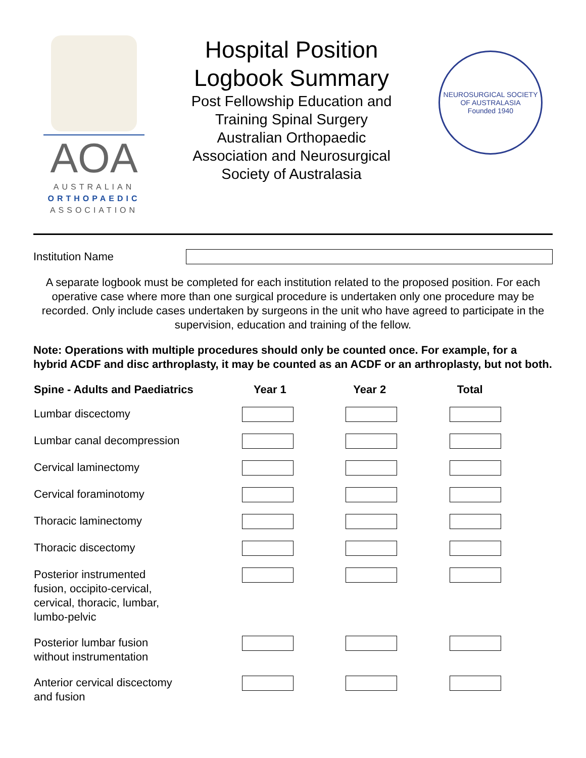AOA
AUSTRALIAN
ORTHOPAEDIC
ASSOCIATION
Hospital Position
Logbook Summary
Post Fellowship Education and
Training Spinal Surgery
Australian Orthopaedic
Association and Neurosurgical
Society of Australasia
NEUROSURGICAL SOCIETY OF AUSTRALASIA
Founded 1940
Institution Name
A separate logbook must be completed for each institution related to the proposed position. For each operative case where more than one surgical procedure is undertaken only one procedure may be recorded. Only include cases undertaken by surgeons in the unit who have agreed to participate in the supervision, education and training of the fellow.
Note: Operations with multiple procedures should only be counted once. For example, for a hybrid ACDF and disc arthroplasty, it may be counted as an ACDF or an arthroplasty, but not both.
| Spine - Adults and Paediatrics | Year 1 | Year 2 | Total |
| --- | --- | --- | --- |
| Lumbar discectomy | | | |
| Lumbar canal decompression | | | |
| Cervical laminectomy | | | |
| Cervical foraminotomy | | | |
| Thoracic laminectomy | | | |
| Thoracic discectomy | | | |
| Posterior instrumented fusion, occipito-cervical, cervical, thoracic, lumbar, lumbo-pelvic | | | |
| Posterior lumbar fusion without instrumentation | | | |
| Anterior cervical discectomy and fusion | | | |